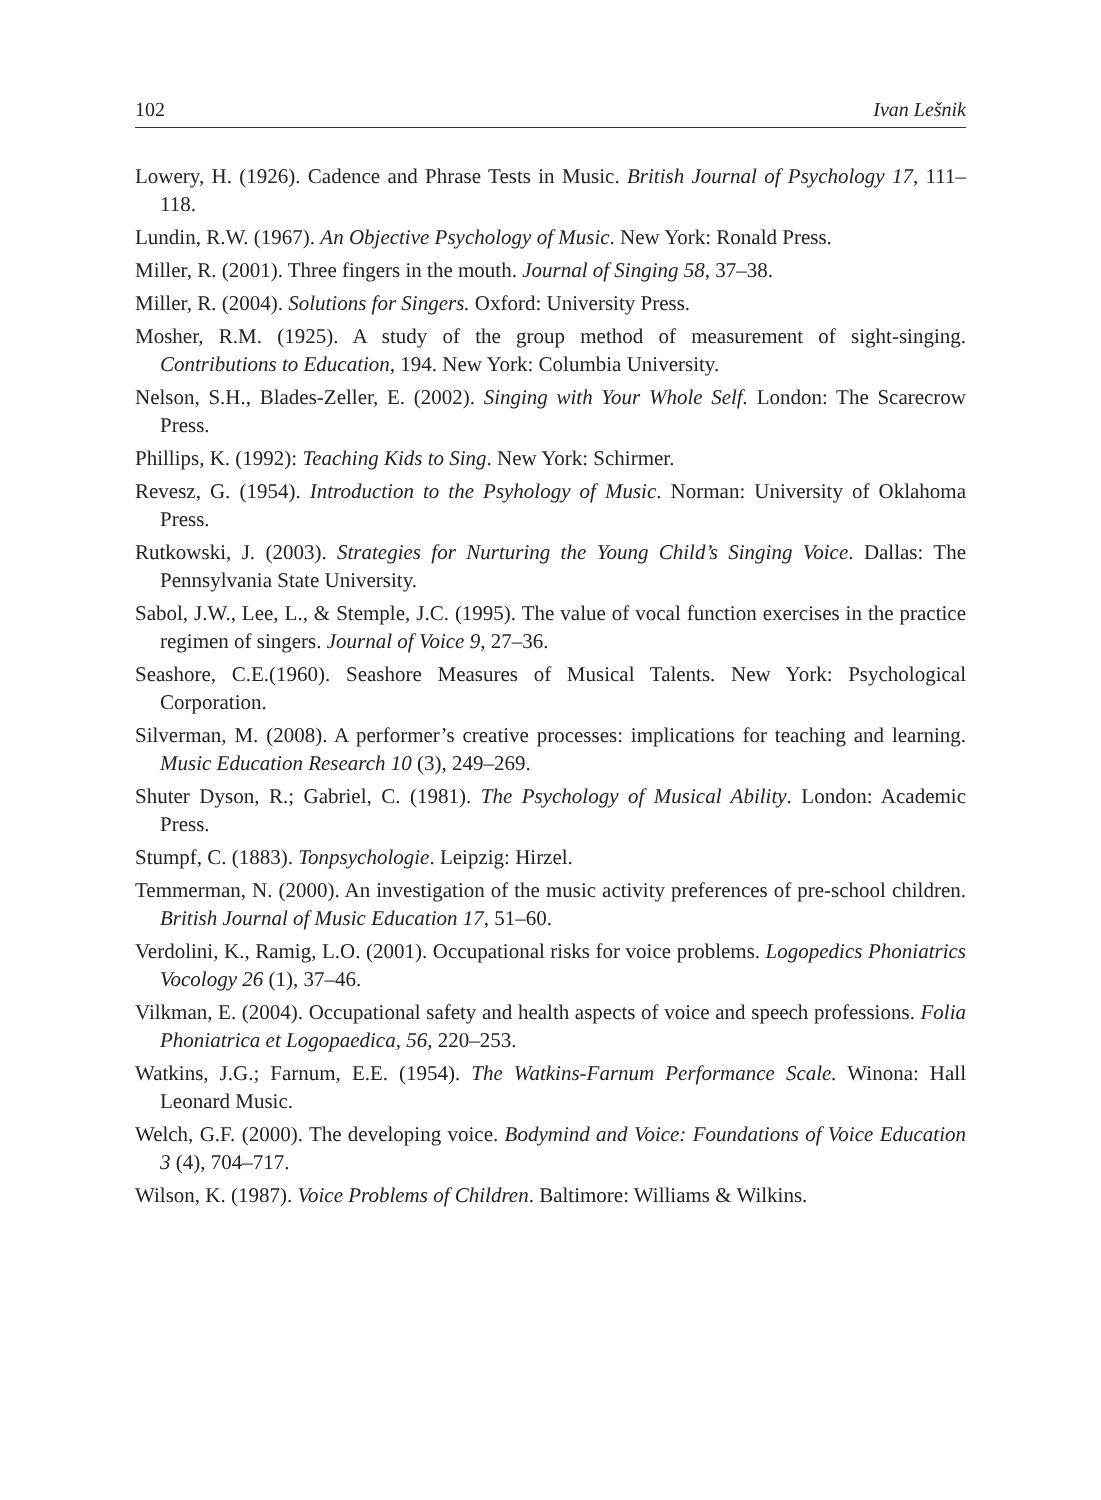102 Ivan Lešnik
Lowery, H. (1926). Cadence and Phrase Tests in Music. British Journal of Psychology 17, 111–118.
Lundin, R.W. (1967). An Objective Psychology of Music. New York: Ronald Press.
Miller, R. (2001). Three fingers in the mouth. Journal of Singing 58, 37–38.
Miller, R. (2004). Solutions for Singers. Oxford: University Press.
Mosher, R.M. (1925). A study of the group method of measurement of sight-singing. Contributions to Education, 194. New York: Columbia University.
Nelson, S.H., Blades-Zeller, E. (2002). Singing with Your Whole Self. London: The Scarecrow Press.
Phillips, K. (1992): Teaching Kids to Sing. New York: Schirmer.
Revesz, G. (1954). Introduction to the Psyhology of Music. Norman: University of Oklahoma Press.
Rutkowski, J. (2003). Strategies for Nurturing the Young Child’s Singing Voice. Dallas: The Pennsylvania State University.
Sabol, J.W., Lee, L., & Stemple, J.C. (1995). The value of vocal function exercises in the practice regimen of singers. Journal of Voice 9, 27–36.
Seashore, C.E.(1960). Seashore Measures of Musical Talents. New York: Psychological Corporation.
Silverman, M. (2008). A performer’s creative processes: implications for teaching and learning. Music Education Research 10 (3), 249–269.
Shuter Dyson, R.; Gabriel, C. (1981). The Psychology of Musical Ability. London: Academic Press.
Stumpf, C. (1883). Tonpsychologie. Leipzig: Hirzel.
Temmerman, N. (2000). An investigation of the music activity preferences of pre-school children. British Journal of Music Education 17, 51–60.
Verdolini, K., Ramig, L.O. (2001). Occupational risks for voice problems. Logopedics Phoniatrics Vocology 26 (1), 37–46.
Vilkman, E. (2004). Occupational safety and health aspects of voice and speech professions. Folia Phoniatrica et Logopaedica, 56, 220–253.
Watkins, J.G.; Farnum, E.E. (1954). The Watkins-Farnum Performance Scale. Winona: Hall Leonard Music.
Welch, G.F. (2000). The developing voice. Bodymind and Voice: Foundations of Voice Education 3 (4), 704–717.
Wilson, K. (1987). Voice Problems of Children. Baltimore: Williams & Wilkins.